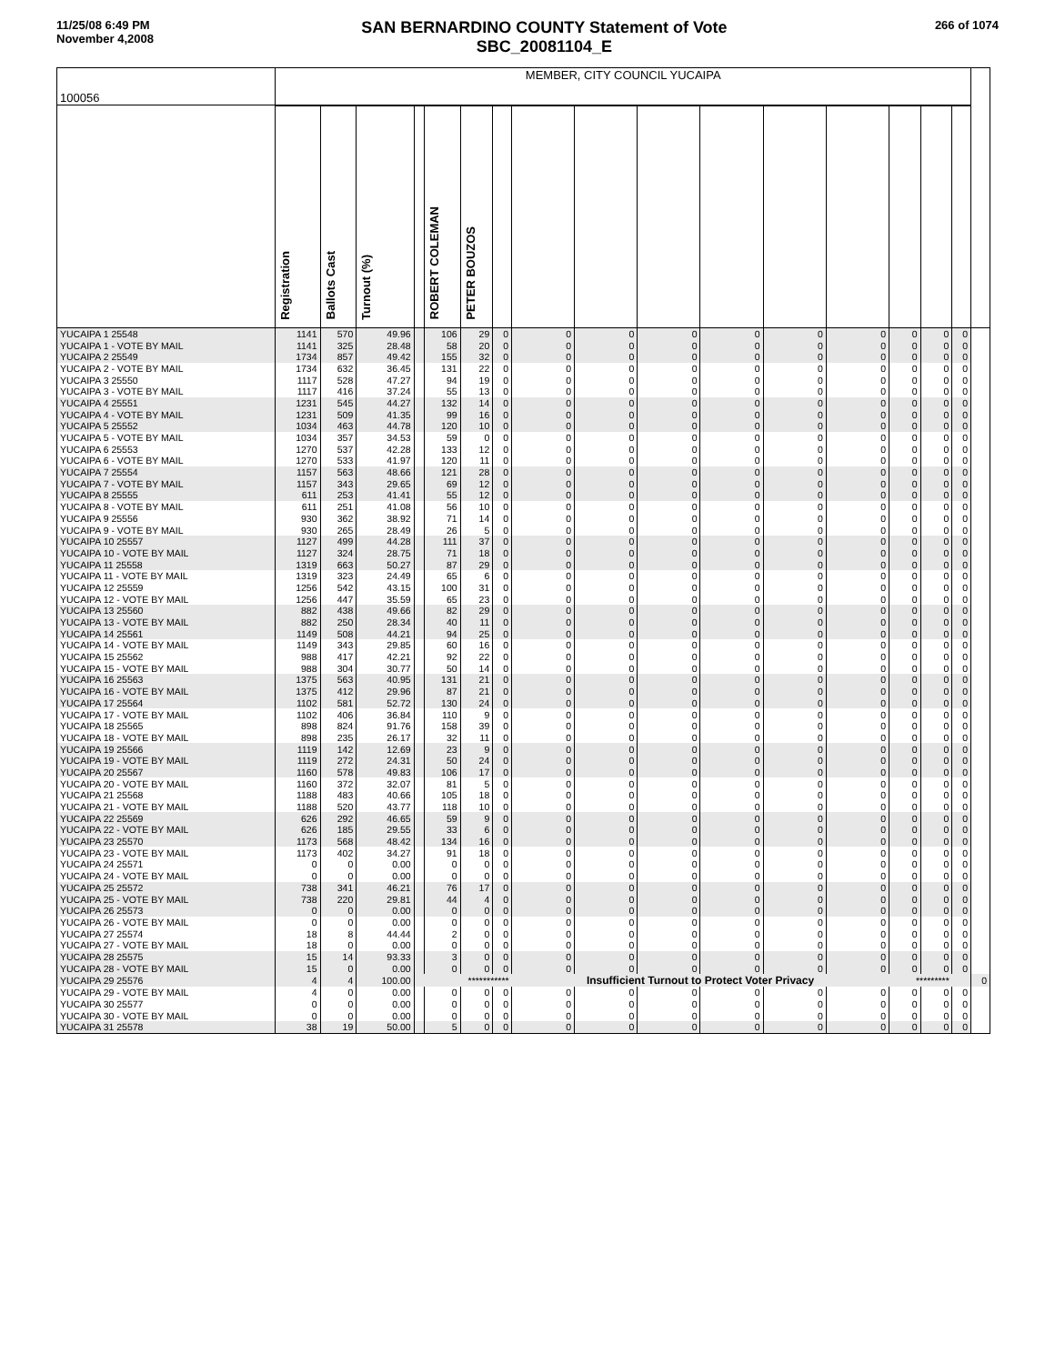11/25/08 6:49 PM
November 4,2008
SAN BERNARDINO COUNTY Statement of Vote
SBC_20081104_E
266 of 1074
| 100056 | MEMBER, CITY COUNCIL YUCAIPA | | | | | | | | | | | | | | | | |
| | Registration | Ballots Cast | Turnout (%) | | ROBERT COLEMAN | PETER BOUZOS | | | | | | | | | | | |
| YUCAIPA 1 25548 | 1141 | 570 | 49.96 | | 106 | 29 | 0 | 0 | 0 | 0 | 0 | 0 | 0 | 0 | 0 | 0 | |
| YUCAIPA 1 - VOTE BY MAIL | 1141 | 325 | 28.48 | | 58 | 20 | 0 | 0 | 0 | 0 | 0 | 0 | 0 | 0 | 0 | 0 | |
| YUCAIPA 2 25549 | 1734 | 857 | 49.42 | | 155 | 32 | 0 | 0 | 0 | 0 | 0 | 0 | 0 | 0 | 0 | 0 | |
| YUCAIPA 2 - VOTE BY MAIL | 1734 | 632 | 36.45 | | 131 | 22 | 0 | 0 | 0 | 0 | 0 | 0 | 0 | 0 | 0 | 0 | |
| YUCAIPA 3 25550 | 1117 | 528 | 47.27 | | 94 | 19 | 0 | 0 | 0 | 0 | 0 | 0 | 0 | 0 | 0 | 0 | |
| YUCAIPA 3 - VOTE BY MAIL | 1117 | 416 | 37.24 | | 55 | 13 | 0 | 0 | 0 | 0 | 0 | 0 | 0 | 0 | 0 | 0 | |
| YUCAIPA 4 25551 | 1231 | 545 | 44.27 | | 132 | 14 | 0 | 0 | 0 | 0 | 0 | 0 | 0 | 0 | 0 | 0 | |
| YUCAIPA 4 - VOTE BY MAIL | 1231 | 509 | 41.35 | | 99 | 16 | 0 | 0 | 0 | 0 | 0 | 0 | 0 | 0 | 0 | 0 | |
| YUCAIPA 5 25552 | 1034 | 463 | 44.78 | | 120 | 10 | 0 | 0 | 0 | 0 | 0 | 0 | 0 | 0 | 0 | 0 | |
| YUCAIPA 5 - VOTE BY MAIL | 1034 | 357 | 34.53 | | 59 | 0 | 0 | 0 | 0 | 0 | 0 | 0 | 0 | 0 | 0 | 0 | |
| YUCAIPA 6 25553 | 1270 | 537 | 42.28 | | 133 | 12 | 0 | 0 | 0 | 0 | 0 | 0 | 0 | 0 | 0 | 0 | |
| YUCAIPA 6 - VOTE BY MAIL | 1270 | 533 | 41.97 | | 120 | 11 | 0 | 0 | 0 | 0 | 0 | 0 | 0 | 0 | 0 | 0 | |
| YUCAIPA 7 25554 | 1157 | 563 | 48.66 | | 121 | 28 | 0 | 0 | 0 | 0 | 0 | 0 | 0 | 0 | 0 | 0 | |
| YUCAIPA 7 - VOTE BY MAIL | 1157 | 343 | 29.65 | | 69 | 12 | 0 | 0 | 0 | 0 | 0 | 0 | 0 | 0 | 0 | 0 | |
| YUCAIPA 8 25555 | 611 | 253 | 41.41 | | 55 | 12 | 0 | 0 | 0 | 0 | 0 | 0 | 0 | 0 | 0 | 0 | |
| YUCAIPA 8 - VOTE BY MAIL | 611 | 251 | 41.08 | | 56 | 10 | 0 | 0 | 0 | 0 | 0 | 0 | 0 | 0 | 0 | 0 | |
| YUCAIPA 9 25556 | 930 | 362 | 38.92 | | 71 | 14 | 0 | 0 | 0 | 0 | 0 | 0 | 0 | 0 | 0 | 0 | |
| YUCAIPA 9 - VOTE BY MAIL | 930 | 265 | 28.49 | | 26 | 5 | 0 | 0 | 0 | 0 | 0 | 0 | 0 | 0 | 0 | 0 | |
| YUCAIPA 10 25557 | 1127 | 499 | 44.28 | | 111 | 37 | 0 | 0 | 0 | 0 | 0 | 0 | 0 | 0 | 0 | 0 | |
| YUCAIPA 10 - VOTE BY MAIL | 1127 | 324 | 28.75 | | 71 | 18 | 0 | 0 | 0 | 0 | 0 | 0 | 0 | 0 | 0 | 0 | |
| YUCAIPA 11 25558 | 1319 | 663 | 50.27 | | 87 | 29 | 0 | 0 | 0 | 0 | 0 | 0 | 0 | 0 | 0 | 0 | |
| YUCAIPA 11 - VOTE BY MAIL | 1319 | 323 | 24.49 | | 65 | 6 | 0 | 0 | 0 | 0 | 0 | 0 | 0 | 0 | 0 | 0 | |
| YUCAIPA 12 25559 | 1256 | 542 | 43.15 | | 100 | 31 | 0 | 0 | 0 | 0 | 0 | 0 | 0 | 0 | 0 | 0 | |
| YUCAIPA 12 - VOTE BY MAIL | 1256 | 447 | 35.59 | | 65 | 23 | 0 | 0 | 0 | 0 | 0 | 0 | 0 | 0 | 0 | 0 | |
| YUCAIPA 13 25560 | 882 | 438 | 49.66 | | 82 | 29 | 0 | 0 | 0 | 0 | 0 | 0 | 0 | 0 | 0 | 0 | |
| YUCAIPA 13 - VOTE BY MAIL | 882 | 250 | 28.34 | | 40 | 11 | 0 | 0 | 0 | 0 | 0 | 0 | 0 | 0 | 0 | 0 | |
| YUCAIPA 14 25561 | 1149 | 508 | 44.21 | | 94 | 25 | 0 | 0 | 0 | 0 | 0 | 0 | 0 | 0 | 0 | 0 | |
| YUCAIPA 14 - VOTE BY MAIL | 1149 | 343 | 29.85 | | 60 | 16 | 0 | 0 | 0 | 0 | 0 | 0 | 0 | 0 | 0 | 0 | |
| YUCAIPA 15 25562 | 988 | 417 | 42.21 | | 92 | 22 | 0 | 0 | 0 | 0 | 0 | 0 | 0 | 0 | 0 | 0 | |
| YUCAIPA 15 - VOTE BY MAIL | 988 | 304 | 30.77 | | 50 | 14 | 0 | 0 | 0 | 0 | 0 | 0 | 0 | 0 | 0 | 0 | |
| YUCAIPA 16 25563 | 1375 | 563 | 40.95 | | 131 | 21 | 0 | 0 | 0 | 0 | 0 | 0 | 0 | 0 | 0 | 0 | |
| YUCAIPA 16 - VOTE BY MAIL | 1375 | 412 | 29.96 | | 87 | 21 | 0 | 0 | 0 | 0 | 0 | 0 | 0 | 0 | 0 | 0 | |
| YUCAIPA 17 25564 | 1102 | 581 | 52.72 | | 130 | 24 | 0 | 0 | 0 | 0 | 0 | 0 | 0 | 0 | 0 | 0 | |
| YUCAIPA 17 - VOTE BY MAIL | 1102 | 406 | 36.84 | | 110 | 9 | 0 | 0 | 0 | 0 | 0 | 0 | 0 | 0 | 0 | 0 | |
| YUCAIPA 18 25565 | 898 | 824 | 91.76 | | 158 | 39 | 0 | 0 | 0 | 0 | 0 | 0 | 0 | 0 | 0 | 0 | |
| YUCAIPA 18 - VOTE BY MAIL | 898 | 235 | 26.17 | | 32 | 11 | 0 | 0 | 0 | 0 | 0 | 0 | 0 | 0 | 0 | 0 | |
| YUCAIPA 19 25566 | 1119 | 142 | 12.69 | | 23 | 9 | 0 | 0 | 0 | 0 | 0 | 0 | 0 | 0 | 0 | 0 | |
| YUCAIPA 19 - VOTE BY MAIL | 1119 | 272 | 24.31 | | 50 | 24 | 0 | 0 | 0 | 0 | 0 | 0 | 0 | 0 | 0 | 0 | |
| YUCAIPA 20 25567 | 1160 | 578 | 49.83 | | 106 | 17 | 0 | 0 | 0 | 0 | 0 | 0 | 0 | 0 | 0 | 0 | |
| YUCAIPA 20 - VOTE BY MAIL | 1160 | 372 | 32.07 | | 81 | 5 | 0 | 0 | 0 | 0 | 0 | 0 | 0 | 0 | 0 | 0 | |
| YUCAIPA 21 25568 | 1188 | 483 | 40.66 | | 105 | 18 | 0 | 0 | 0 | 0 | 0 | 0 | 0 | 0 | 0 | 0 | |
| YUCAIPA 21 - VOTE BY MAIL | 1188 | 520 | 43.77 | | 118 | 10 | 0 | 0 | 0 | 0 | 0 | 0 | 0 | 0 | 0 | 0 | |
| YUCAIPA 22 25569 | 626 | 292 | 46.65 | | 59 | 9 | 0 | 0 | 0 | 0 | 0 | 0 | 0 | 0 | 0 | 0 | |
| YUCAIPA 22 - VOTE BY MAIL | 626 | 185 | 29.55 | | 33 | 6 | 0 | 0 | 0 | 0 | 0 | 0 | 0 | 0 | 0 | 0 | |
| YUCAIPA 23 25570 | 1173 | 568 | 48.42 | | 134 | 16 | 0 | 0 | 0 | 0 | 0 | 0 | 0 | 0 | 0 | 0 | |
| YUCAIPA 23 - VOTE BY MAIL | 1173 | 402 | 34.27 | | 91 | 18 | 0 | 0 | 0 | 0 | 0 | 0 | 0 | 0 | 0 | 0 | |
| YUCAIPA 24 25571 | 0 | 0 | 0.00 | | 0 | 0 | 0 | 0 | 0 | 0 | 0 | 0 | 0 | 0 | 0 | 0 | |
| YUCAIPA 24 - VOTE BY MAIL | 0 | 0 | 0.00 | | 0 | 0 | 0 | 0 | 0 | 0 | 0 | 0 | 0 | 0 | 0 | 0 | |
| YUCAIPA 25 25572 | 738 | 341 | 46.21 | | 76 | 17 | 0 | 0 | 0 | 0 | 0 | 0 | 0 | 0 | 0 | 0 | |
| YUCAIPA 25 - VOTE BY MAIL | 738 | 220 | 29.81 | | 44 | 4 | 0 | 0 | 0 | 0 | 0 | 0 | 0 | 0 | 0 | 0 | |
| YUCAIPA 26 25573 | 0 | 0 | 0.00 | | 0 | 0 | 0 | 0 | 0 | 0 | 0 | 0 | 0 | 0 | 0 | 0 | |
| YUCAIPA 26 - VOTE BY MAIL | 0 | 0 | 0.00 | | 0 | 0 | 0 | 0 | 0 | 0 | 0 | 0 | 0 | 0 | 0 | 0 | |
| YUCAIPA 27 25574 | 18 | 8 | 44.44 | | 2 | 0 | 0 | 0 | 0 | 0 | 0 | 0 | 0 | 0 | 0 | 0 | |
| YUCAIPA 27 - VOTE BY MAIL | 18 | 0 | 0.00 | | 0 | 0 | 0 | 0 | 0 | 0 | 0 | 0 | 0 | 0 | 0 | 0 | |
| YUCAIPA 28 25575 | 15 | 14 | 93.33 | | 3 | 0 | 0 | 0 | 0 | 0 | 0 | 0 | 0 | 0 | 0 | 0 | |
| YUCAIPA 28 - VOTE BY MAIL | 15 | 0 | 0.00 | | 0 | 0 | 0 | 0 | 0 | 0 | 0 | 0 | 0 | 0 | 0 | 0 | |
| YUCAIPA 29 25576 | 4 | 4 | 100.00 | *********** | | | | Insufficient Turnout to Protect Voter Privacy | | | | | | ********* | | | 0 |
| YUCAIPA 29 - VOTE BY MAIL | 4 | 0 | 0.00 | | 0 | 0 | 0 | 0 | 0 | 0 | 0 | 0 | 0 | 0 | 0 | 0 | |
| YUCAIPA 30 25577 | 0 | 0 | 0.00 | | 0 | 0 | 0 | 0 | 0 | 0 | 0 | 0 | 0 | 0 | 0 | 0 | |
| YUCAIPA 30 - VOTE BY MAIL | 0 | 0 | 0.00 | | 0 | 0 | 0 | 0 | 0 | 0 | 0 | 0 | 0 | 0 | 0 | 0 | |
| YUCAIPA 31 25578 | 38 | 19 | 50.00 | | 5 | 0 | 0 | 0 | 0 | 0 | 0 | 0 | 0 | 0 | 0 | 0 | |